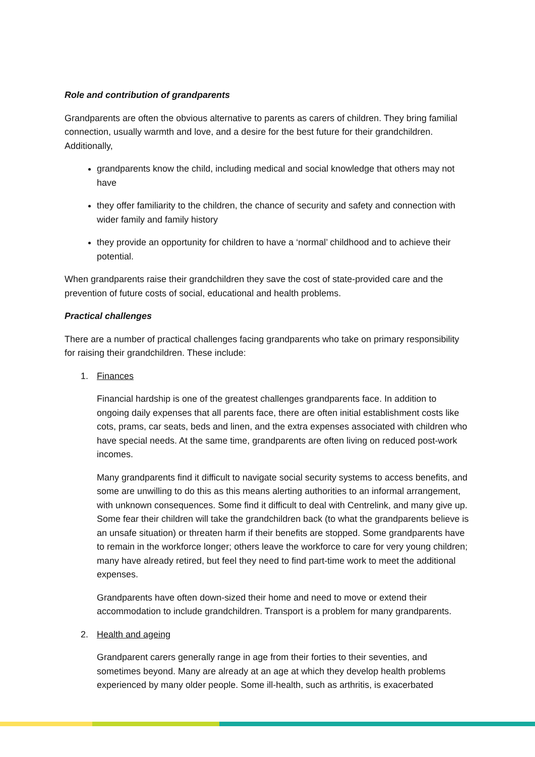Role and contribution of grandparents
Grandparents are often the obvious alternative to parents as carers of children. They bring familial connection, usually warmth and love, and a desire for the best future for their grandchildren. Additionally,
grandparents know the child, including medical and social knowledge that others may not have
they offer familiarity to the children, the chance of security and safety and connection with wider family and family history
they provide an opportunity for children to have a ‘normal’ childhood and to achieve their potential.
When grandparents raise their grandchildren they save the cost of state-provided care and the prevention of future costs of social, educational and health problems.
Practical challenges
There are a number of practical challenges facing grandparents who take on primary responsibility for raising their grandchildren. These include:
1. Finances
Financial hardship is one of the greatest challenges grandparents face. In addition to ongoing daily expenses that all parents face, there are often initial establishment costs like cots, prams, car seats, beds and linen, and the extra expenses associated with children who have special needs. At the same time, grandparents are often living on reduced post-work incomes.
Many grandparents find it difficult to navigate social security systems to access benefits, and some are unwilling to do this as this means alerting authorities to an informal arrangement, with unknown consequences. Some find it difficult to deal with Centrelink, and many give up. Some fear their children will take the grandchildren back (to what the grandparents believe is an unsafe situation) or threaten harm if their benefits are stopped. Some grandparents have to remain in the workforce longer; others leave the workforce to care for very young children; many have already retired, but feel they need to find part-time work to meet the additional expenses.
Grandparents have often down-sized their home and need to move or extend their accommodation to include grandchildren. Transport is a problem for many grandparents.
2. Health and ageing
Grandparent carers generally range in age from their forties to their seventies, and sometimes beyond. Many are already at an age at which they develop health problems experienced by many older people. Some ill-health, such as arthritis, is exacerbated